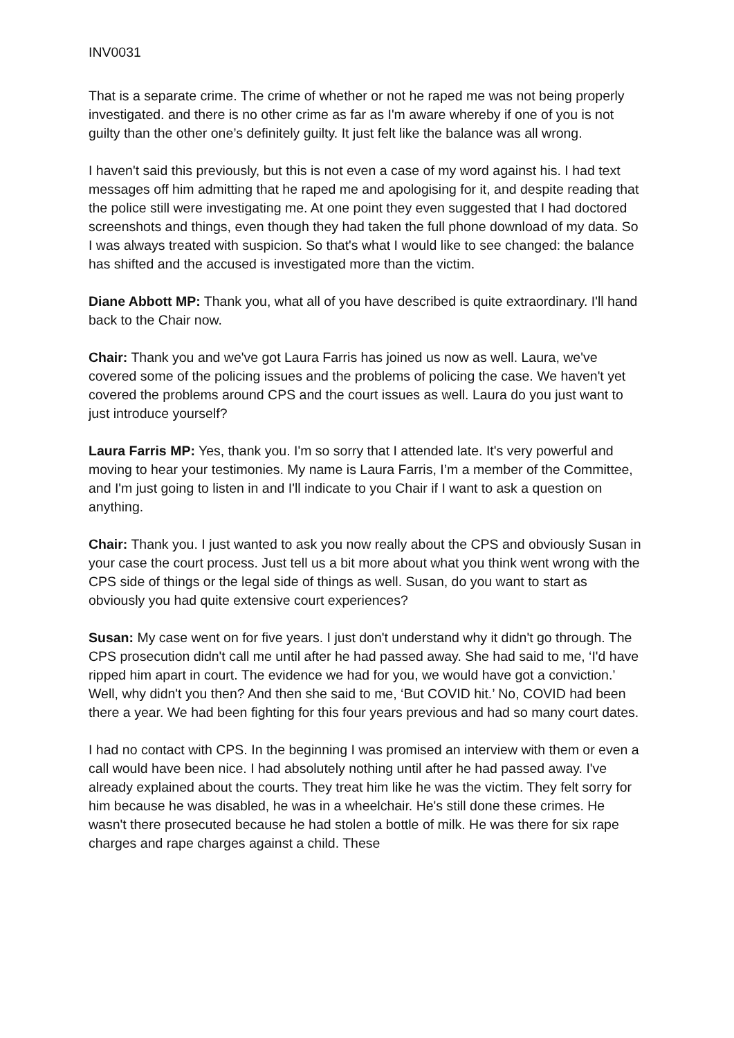INV0031
That is a separate crime. The crime of whether or not he raped me was not being properly investigated. and there is no other crime as far as I'm aware whereby if one of you is not guilty than the other one’s definitely guilty. It just felt like the balance was all wrong.
I haven't said this previously, but this is not even a case of my word against his. I had text messages off him admitting that he raped me and apologising for it, and despite reading that the police still were investigating me. At one point they even suggested that I had doctored screenshots and things, even though they had taken the full phone download of my data. So I was always treated with suspicion. So that's what I would like to see changed: the balance has shifted and the accused is investigated more than the victim.
Diane Abbott MP: Thank you, what all of you have described is quite extraordinary. I'll hand back to the Chair now.
Chair: Thank you and we've got Laura Farris has joined us now as well. Laura, we've covered some of the policing issues and the problems of policing the case. We haven't yet covered the problems around CPS and the court issues as well. Laura do you just want to just introduce yourself?
Laura Farris MP: Yes, thank you. I'm so sorry that I attended late. It's very powerful and moving to hear your testimonies. My name is Laura Farris, I’m a member of the Committee, and I'm just going to listen in and I'll indicate to you Chair if I want to ask a question on anything.
Chair: Thank you. I just wanted to ask you now really about the CPS and obviously Susan in your case the court process. Just tell us a bit more about what you think went wrong with the CPS side of things or the legal side of things as well. Susan, do you want to start as obviously you had quite extensive court experiences?
Susan: My case went on for five years. I just don't understand why it didn't go through. The CPS prosecution didn't call me until after he had passed away. She had said to me, ‘I'd have ripped him apart in court. The evidence we had for you, we would have got a conviction.’ Well, why didn't you then? And then she said to me, ‘But COVID hit.’ No, COVID had been there a year. We had been fighting for this four years previous and had so many court dates.
I had no contact with CPS. In the beginning I was promised an interview with them or even a call would have been nice. I had absolutely nothing until after he had passed away. I've already explained about the courts. They treat him like he was the victim. They felt sorry for him because he was disabled, he was in a wheelchair. He's still done these crimes. He wasn't there prosecuted because he had stolen a bottle of milk. He was there for six rape charges and rape charges against a child. These